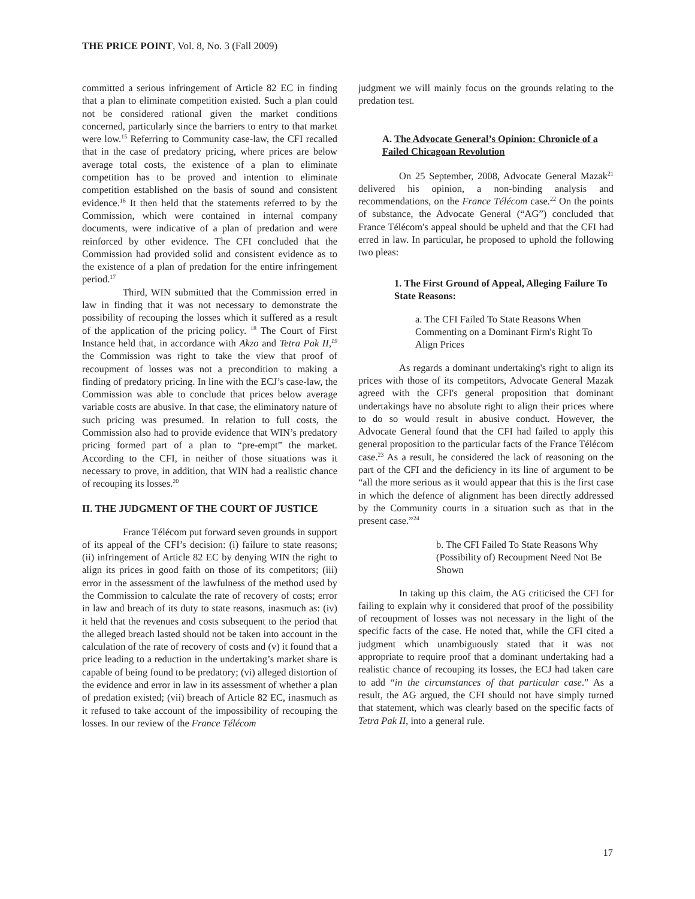THE PRICE POINT, Vol. 8, No. 3 (Fall 2009)
committed a serious infringement of Article 82 EC in finding that a plan to eliminate competition existed. Such a plan could not be considered rational given the market conditions concerned, particularly since the barriers to entry to that market were low.<sup>15</sup> Referring to Community case-law, the CFI recalled that in the case of predatory pricing, where prices are below average total costs, the existence of a plan to eliminate competition has to be proved and intention to eliminate competition established on the basis of sound and consistent evidence.<sup>16</sup> It then held that the statements referred to by the Commission, which were contained in internal company documents, were indicative of a plan of predation and were reinforced by other evidence. The CFI concluded that the Commission had provided solid and consistent evidence as to the existence of a plan of predation for the entire infringement period.<sup>17</sup>
Third, WIN submitted that the Commission erred in law in finding that it was not necessary to demonstrate the possibility of recouping the losses which it suffered as a result of the application of the pricing policy. <sup>18</sup> The Court of First Instance held that, in accordance with Akzo and Tetra Pak II,<sup>19</sup> the Commission was right to take the view that proof of recoupment of losses was not a precondition to making a finding of predatory pricing. In line with the ECJ’s case-law, the Commission was able to conclude that prices below average variable costs are abusive. In that case, the eliminatory nature of such pricing was presumed. In relation to full costs, the Commission also had to provide evidence that WIN’s predatory pricing formed part of a plan to “pre-empt” the market. According to the CFI, in neither of those situations was it necessary to prove, in addition, that WIN had a realistic chance of recouping its losses.<sup>20</sup>
II. THE JUDGMENT OF THE COURT OF JUSTICE
France Télécom put forward seven grounds in support of its appeal of the CFI’s decision: (i) failure to state reasons; (ii) infringement of Article 82 EC by denying WIN the right to align its prices in good faith on those of its competitors; (iii) error in the assessment of the lawfulness of the method used by the Commission to calculate the rate of recovery of costs; error in law and breach of its duty to state reasons, inasmuch as: (iv) it held that the revenues and costs subsequent to the period that the alleged breach lasted should not be taken into account in the calculation of the rate of recovery of costs and (v) it found that a price leading to a reduction in the undertaking’s market share is capable of being found to be predatory; (vi) alleged distortion of the evidence and error in law in its assessment of whether a plan of predation existed; (vii) breach of Article 82 EC, inasmuch as it refused to take account of the impossibility of recouping the losses. In our review of the France Télécom
judgment we will mainly focus on the grounds relating to the predation test.
A. The Advocate General’s Opinion: Chronicle of a Failed Chicagoan Revolution
On 25 September, 2008, Advocate General Mazak<sup>21</sup> delivered his opinion, a non-binding analysis and recommendations, on the France Télécom case.<sup>22</sup> On the points of substance, the Advocate General (“AG”) concluded that France Télécom's appeal should be upheld and that the CFI had erred in law. In particular, he proposed to uphold the following two pleas:
1. The First Ground of Appeal, Alleging Failure To State Reasons:
a. The CFI Failed To State Reasons When Commenting on a Dominant Firm's Right To Align Prices
As regards a dominant undertaking's right to align its prices with those of its competitors, Advocate General Mazak agreed with the CFI's general proposition that dominant undertakings have no absolute right to align their prices where to do so would result in abusive conduct. However, the Advocate General found that the CFI had failed to apply this general proposition to the particular facts of the France Télécom case.<sup>23</sup> As a result, he considered the lack of reasoning on the part of the CFI and the deficiency in its line of argument to be “all the more serious as it would appear that this is the first case in which the defence of alignment has been directly addressed by the Community courts in a situation such as that in the present case.”<sup>24</sup>
b. The CFI Failed To State Reasons Why (Possibility of) Recoupment Need Not Be Shown
In taking up this claim, the AG criticised the CFI for failing to explain why it considered that proof of the possibility of recoupment of losses was not necessary in the light of the specific facts of the case. He noted that, while the CFI cited a judgment which unambiguously stated that it was not appropriate to require proof that a dominant undertaking had a realistic chance of recouping its losses, the ECJ had taken care to add “in the circumstances of that particular case.” As a result, the AG argued, the CFI should not have simply turned that statement, which was clearly based on the specific facts of Tetra Pak II, into a general rule.
17